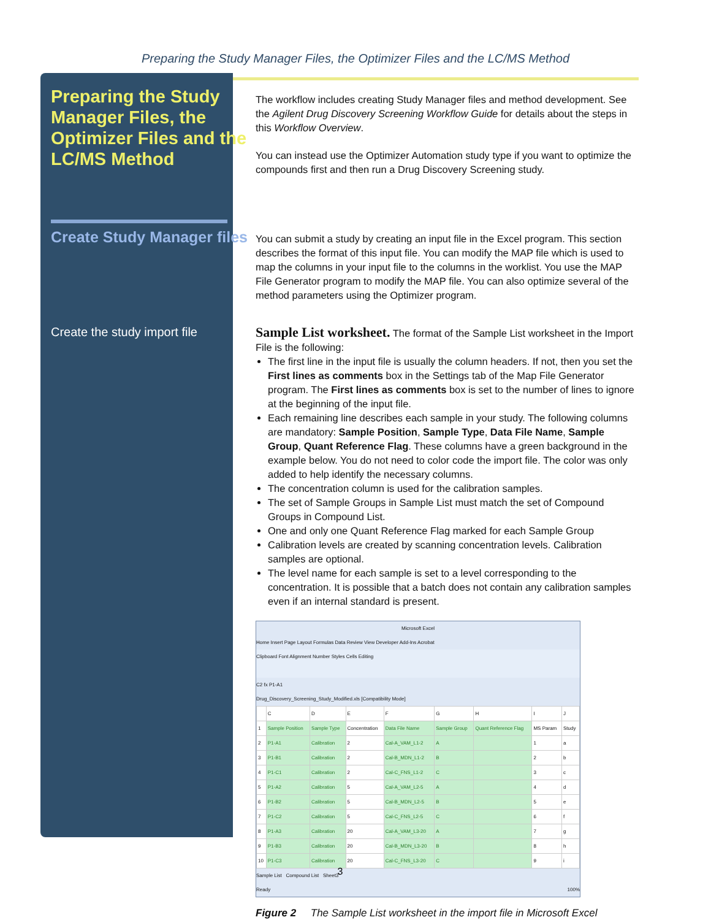Preparing the Study Manager Files, the Optimizer Files and the LC/MS Method
Preparing the Study Manager Files, the Optimizer Files and the LC/MS Method
The workflow includes creating Study Manager files and method development. See the Agilent Drug Discovery Screening Workflow Guide for details about the steps in this Workflow Overview.
You can instead use the Optimizer Automation study type if you want to optimize the compounds first and then run a Drug Discovery Screening study.
Create Study Manager files
You can submit a study by creating an input file in the Excel program. This section describes the format of this input file. You can modify the MAP file which is used to map the columns in your input file to the columns in the worklist. You use the MAP File Generator program to modify the MAP file. You can also optimize several of the method parameters using the Optimizer program.
Create the study import file
Sample List worksheet. The format of the Sample List worksheet in the Import File is the following:
The first line in the input file is usually the column headers. If not, then you set the First lines as comments box in the Settings tab of the Map File Generator program. The First lines as comments box is set to the number of lines to ignore at the beginning of the input file.
Each remaining line describes each sample in your study. The following columns are mandatory: Sample Position, Sample Type, Data File Name, Sample Group, Quant Reference Flag. These columns have a green background in the example below. You do not need to color code the import file. The color was only added to help identify the necessary columns.
The concentration column is used for the calibration samples.
The set of Sample Groups in Sample List must match the set of Compound Groups in Compound List.
One and only one Quant Reference Flag marked for each Sample Group
Calibration levels are created by scanning concentration levels. Calibration samples are optional.
The level name for each sample is set to a level corresponding to the concentration. It is possible that a batch does not contain any calibration samples even if an internal standard is present.
Microsoft Excel
Home Insert Page Layout Formulas Data Review View Developer Add-Ins Acrobat
Clipboard Font Alignment Number Styles Cells Editing
C2 fx P1-A1
Drug_Discovery_Screening_Study_Modified.xls [Compatibility Mode]
| | C | D | E | F | G | H | I | J |
| --- | --- | --- | --- | --- | --- | --- | --- | --- |
| 1 | Sample Position | Sample Type | Concentration | Data File Name | Sample Group | Quant Reference Flag | MS Param | Study |
| 2 | P1-A1 | Calibration | 2 | Cal-A_VAM_L1-2 | A | | 1 | a |
| 3 | P1-B1 | Calibration | 2 | Cal-B_MDN_L1-2 | B | | 2 | b |
| 4 | P1-C1 | Calibration | 2 | Cal-C_FNS_L1-2 | C | | 3 | c |
| 5 | P1-A2 | Calibration | 5 | Cal-A_VAM_L2-5 | A | | 4 | d |
| 6 | P1-B2 | Calibration | 5 | Cal-B_MDN_L2-5 | B | | 5 | e |
| 7 | P1-C2 | Calibration | 5 | Cal-C_FNS_L2-5 | C | | 6 | f |
| 8 | P1-A3 | Calibration | 20 | Cal-A_VAM_L3-20 | A | | 7 | g |
| 9 | P1-B3 | Calibration | 20 | Cal-B_MDN_L3-20 | B | | 8 | h |
| 10 | P1-C3 | Calibration | 20 | Cal-C_FNS_L3-20 | C | | 9 | i |
Sample List Compound List Sheet3
Ready 100%
Figure 2 The Sample List worksheet in the import file in Microsoft Excel
3